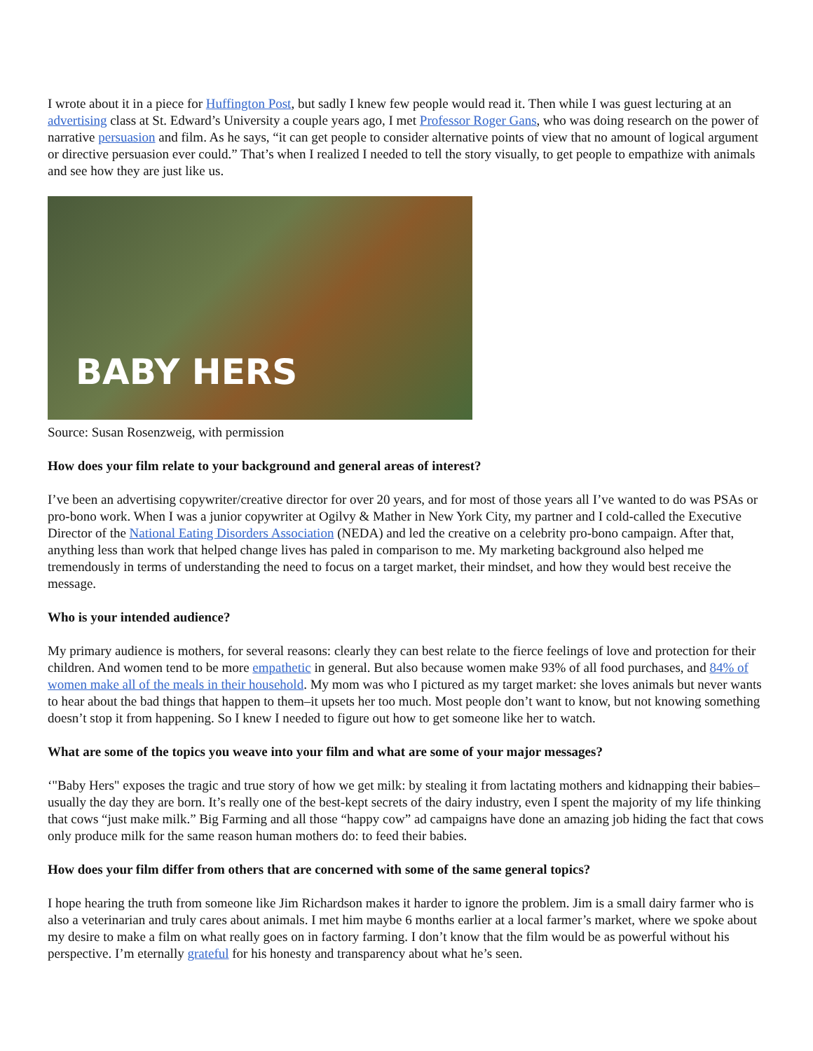I wrote about it in a piece for Huffington Post, but sadly I knew few people would read it. Then while I was guest lecturing at an advertising class at St. Edward’s University a couple years ago, I met Professor Roger Gans, who was doing research on the power of narrative persuasion and film. As he says, “it can get people to consider alternative points of view that no amount of logical argument or directive persuasion ever could.” That’s when I realized I needed to tell the story visually, to get people to empathize with animals and see how they are just like us.
BABY HERS
Source: Susan Rosenzweig, with permission
How does your film relate to your background and general areas of interest?
I’ve been an advertising copywriter/creative director for over 20 years, and for most of those years all I’ve wanted to do was PSAs or pro-bono work. When I was a junior copywriter at Ogilvy & Mather in New York City, my partner and I cold-called the Executive Director of the National Eating Disorders Association (NEDA) and led the creative on a celebrity pro-bono campaign. After that, anything less than work that helped change lives has paled in comparison to me. My marketing background also helped me tremendously in terms of understanding the need to focus on a target market, their mindset, and how they would best receive the message.
Who is your intended audience?
My primary audience is mothers, for several reasons: clearly they can best relate to the fierce feelings of love and protection for their children. And women tend to be more empathetic in general. But also because women make 93% of all food purchases, and 84% of women make all of the meals in their household. My mom was who I pictured as my target market: she loves animals but never wants to hear about the bad things that happen to them–it upsets her too much. Most people don’t want to know, but not knowing something doesn’t stop it from happening. So I knew I needed to figure out how to get someone like her to watch.
What are some of the topics you weave into your film and what are some of your major messages?
‘"Baby Hers" exposes the tragic and true story of how we get milk: by stealing it from lactating mothers and kidnapping their babies–usually the day they are born. It’s really one of the best-kept secrets of the dairy industry, even I spent the majority of my life thinking that cows “just make milk.” Big Farming and all those “happy cow” ad campaigns have done an amazing job hiding the fact that cows only produce milk for the same reason human mothers do: to feed their babies.
How does your film differ from others that are concerned with some of the same general topics?
I hope hearing the truth from someone like Jim Richardson makes it harder to ignore the problem. Jim is a small dairy farmer who is also a veterinarian and truly cares about animals. I met him maybe 6 months earlier at a local farmer’s market, where we spoke about my desire to make a film on what really goes on in factory farming. I don’t know that the film would be as powerful without his perspective. I’m eternally grateful for his honesty and transparency about what he’s seen.